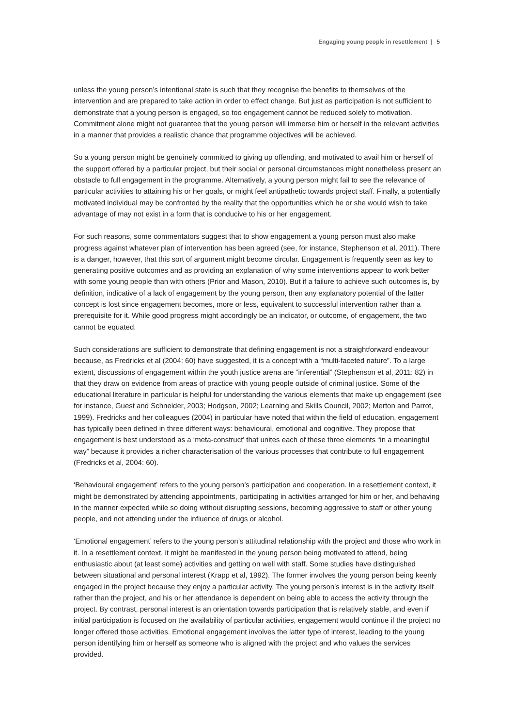Engaging young people in resettlement | 5
unless the young person’s intentional state is such that they recognise the benefits to themselves of the intervention and are prepared to take action in order to effect change. But just as participation is not sufficient to demonstrate that a young person is engaged, so too engagement cannot be reduced solely to motivation. Commitment alone might not guarantee that the young person will immerse him or herself in the relevant activities in a manner that provides a realistic chance that programme objectives will be achieved.
So a young person might be genuinely committed to giving up offending, and motivated to avail him or herself of the support offered by a particular project, but their social or personal circumstances might nonetheless present an obstacle to full engagement in the programme. Alternatively, a young person might fail to see the relevance of particular activities to attaining his or her goals, or might feel antipathetic towards project staff. Finally, a potentially motivated individual may be confronted by the reality that the opportunities which he or she would wish to take advantage of may not exist in a form that is conducive to his or her engagement.
For such reasons, some commentators suggest that to show engagement a young person must also make progress against whatever plan of intervention has been agreed (see, for instance, Stephenson et al, 2011). There is a danger, however, that this sort of argument might become circular. Engagement is frequently seen as key to generating positive outcomes and as providing an explanation of why some interventions appear to work better with some young people than with others (Prior and Mason, 2010). But if a failure to achieve such outcomes is, by definition, indicative of a lack of engagement by the young person, then any explanatory potential of the latter concept is lost since engagement becomes, more or less, equivalent to successful intervention rather than a prerequisite for it. While good progress might accordingly be an indicator, or outcome, of engagement, the two cannot be equated.
Such considerations are sufficient to demonstrate that defining engagement is not a straightforward endeavour because, as Fredricks et al (2004: 60) have suggested, it is a concept with a “multi-faceted nature”. To a large extent, discussions of engagement within the youth justice arena are “inferential” (Stephenson et al, 2011: 82) in that they draw on evidence from areas of practice with young people outside of criminal justice. Some of the educational literature in particular is helpful for understanding the various elements that make up engagement (see for instance, Guest and Schneider, 2003; Hodgson, 2002; Learning and Skills Council, 2002; Merton and Parrot, 1999). Fredricks and her colleagues (2004) in particular have noted that within the field of education, engagement has typically been defined in three different ways: behavioural, emotional and cognitive. They propose that engagement is best understood as a ‘meta-construct’ that unites each of these three elements “in a meaningful way” because it provides a richer characterisation of the various processes that contribute to full engagement (Fredricks et al, 2004: 60).
‘Behavioural engagement’ refers to the young person’s participation and cooperation. In a resettlement context, it might be demonstrated by attending appointments, participating in activities arranged for him or her, and behaving in the manner expected while so doing without disrupting sessions, becoming aggressive to staff or other young people, and not attending under the influence of drugs or alcohol.
‘Emotional engagement’ refers to the young person’s attitudinal relationship with the project and those who work in it. In a resettlement context, it might be manifested in the young person being motivated to attend, being enthusiastic about (at least some) activities and getting on well with staff. Some studies have distinguished between situational and personal interest (Krapp et al, 1992). The former involves the young person being keenly engaged in the project because they enjoy a particular activity. The young person’s interest is in the activity itself rather than the project, and his or her attendance is dependent on being able to access the activity through the project. By contrast, personal interest is an orientation towards participation that is relatively stable, and even if initial participation is focused on the availability of particular activities, engagement would continue if the project no longer offered those activities. Emotional engagement involves the latter type of interest, leading to the young person identifying him or herself as someone who is aligned with the project and who values the services provided.